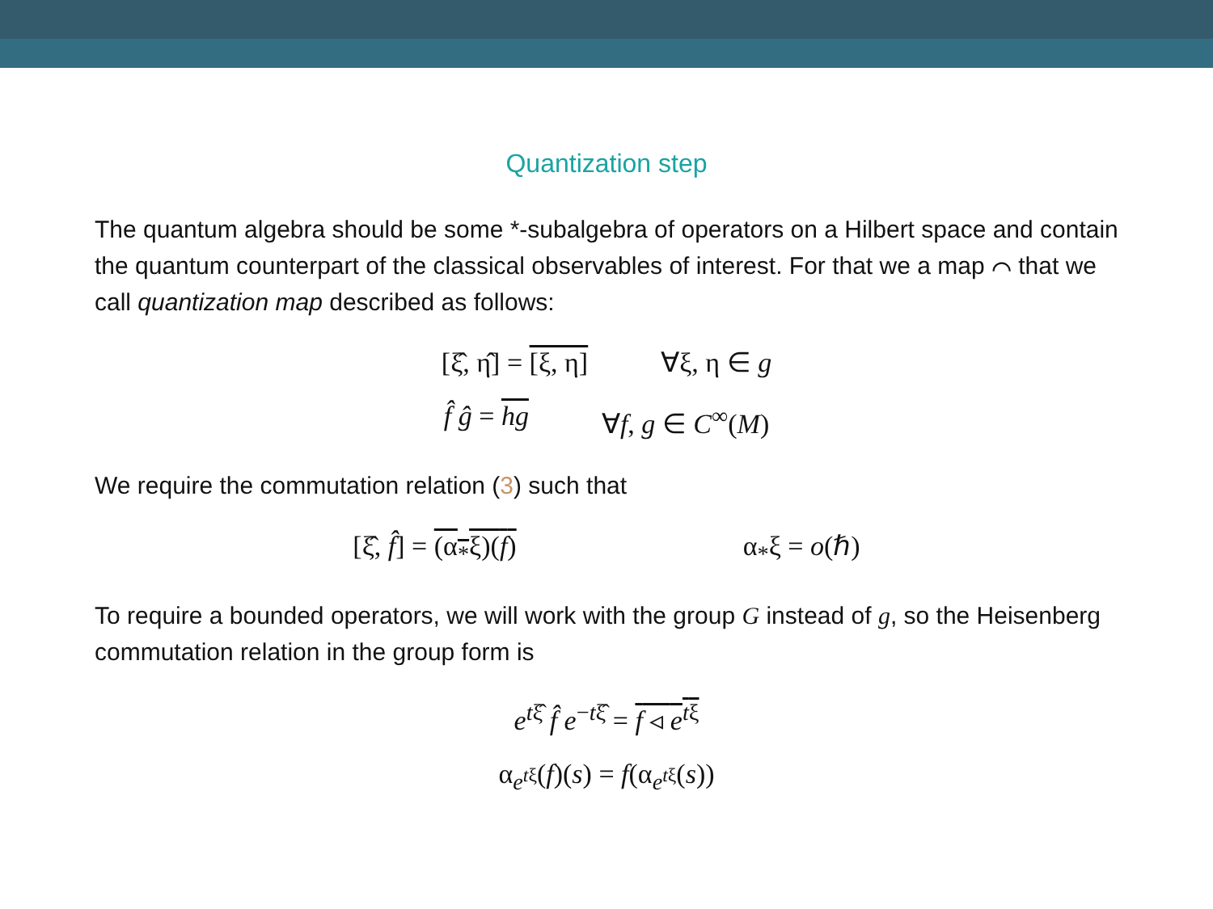Quantization step
The quantum algebra should be some *-subalgebra of operators on a Hilbert space and contain the quantum counterpart of the classical observables of interest. For that we a map ⌒ that we call quantization map described as follows:
[ξ̂, η̂] = [ξ, η] ∀ξ, η ∈ g
f̂ ĝ = hg ∀f, g ∈ C<sup>∞</sup>(M)
We require the commutation relation (3) such that
[ξ̂, f̂] = (α<sub>*</sub>ξ)(f) α<sub>*</sub>ξ = o(ℏ)
To require a bounded operators, we will work with the group G instead of g, so the Heisenberg commutation relation in the group form is
e<sup>tξ̂</sup> f̂ e<sup>−tξ̂</sup> = f ◃ e<sup>tξ</sup>
α<sub>e<sup>tξ</sup></sub>(f)(s) = f(α<sub>e<sup>tξ</sup></sub>(s))